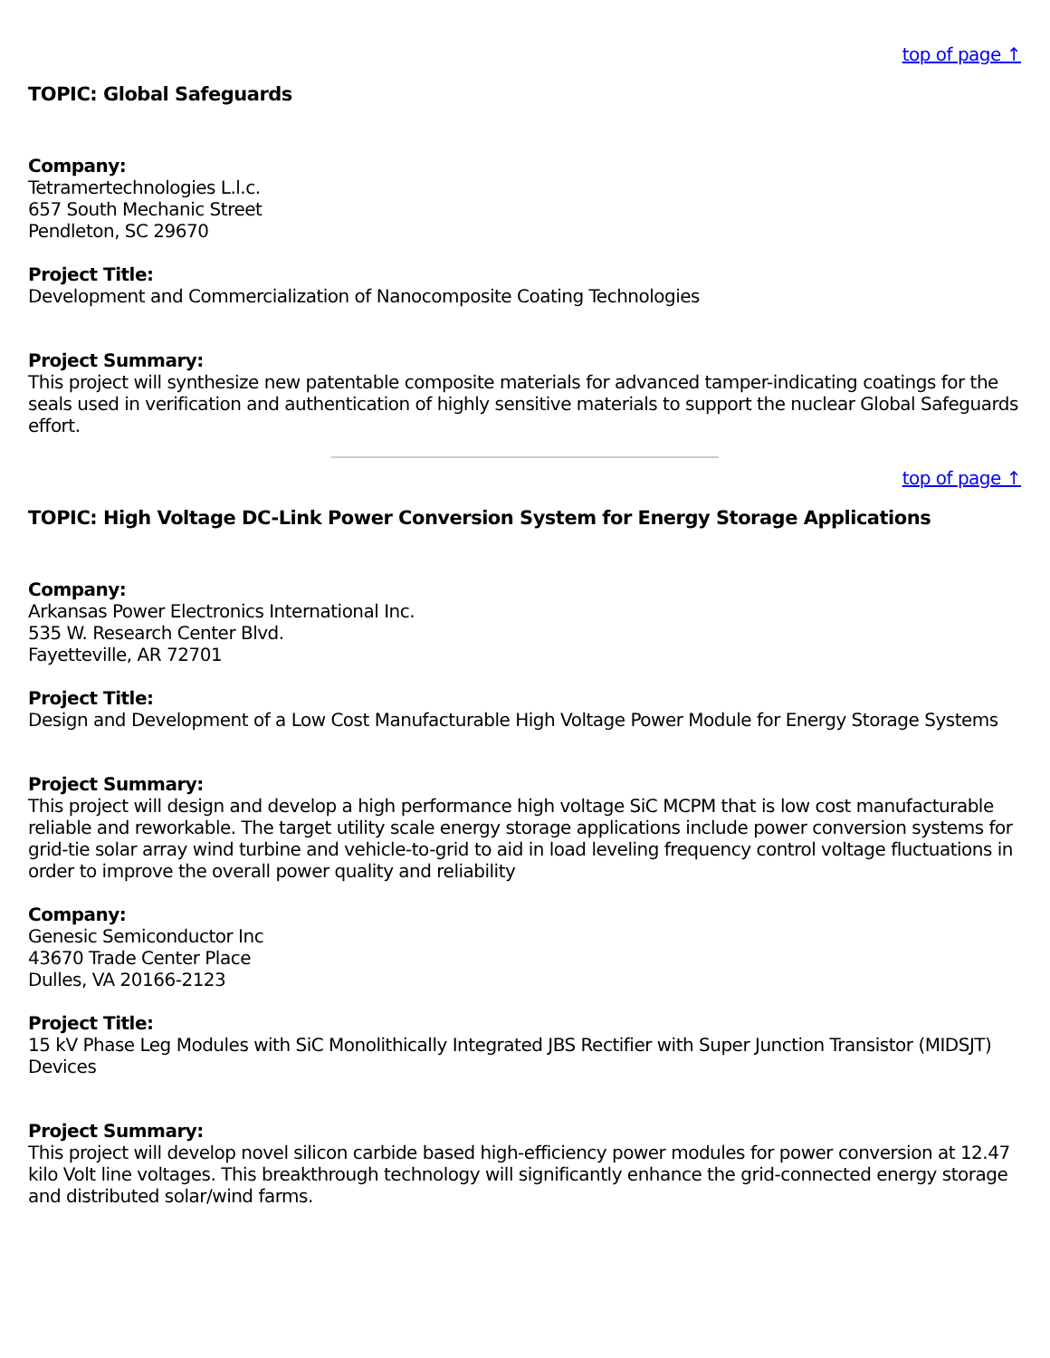top of page ↑
TOPIC: Global Safeguards
Company:
Tetramertechnologies L.l.c.
657 South Mechanic Street
Pendleton, SC 29670
Project Title:
Development and Commercialization of Nanocomposite Coating Technologies
Project Summary:
This project will synthesize new patentable composite materials for advanced tamper-indicating coatings for the seals used in verification and authentication of highly sensitive materials to support the nuclear Global Safeguards effort.
top of page ↑
TOPIC: High Voltage DC-Link Power Conversion System for Energy Storage Applications
Company:
Arkansas Power Electronics International Inc.
535 W. Research Center Blvd.
Fayetteville, AR 72701
Project Title:
Design and Development of a Low Cost Manufacturable High Voltage Power Module for Energy Storage Systems
Project Summary:
This project will design and develop a high performance high voltage SiC MCPM that is low cost manufacturable reliable and reworkable. The target utility scale energy storage applications include power conversion systems for grid-tie solar array wind turbine and vehicle-to-grid to aid in load leveling frequency control voltage fluctuations in order to improve the overall power quality and reliability
Company:
Genesic Semiconductor Inc
43670 Trade Center Place
Dulles, VA 20166-2123
Project Title:
15 kV Phase Leg Modules with SiC Monolithically Integrated JBS Rectifier with Super Junction Transistor (MIDSJT) Devices
Project Summary:
This project will develop novel silicon carbide based high-efficiency power modules for power conversion at 12.47 kilo Volt line voltages. This breakthrough technology will significantly enhance the grid-connected energy storage and distributed solar/wind farms.